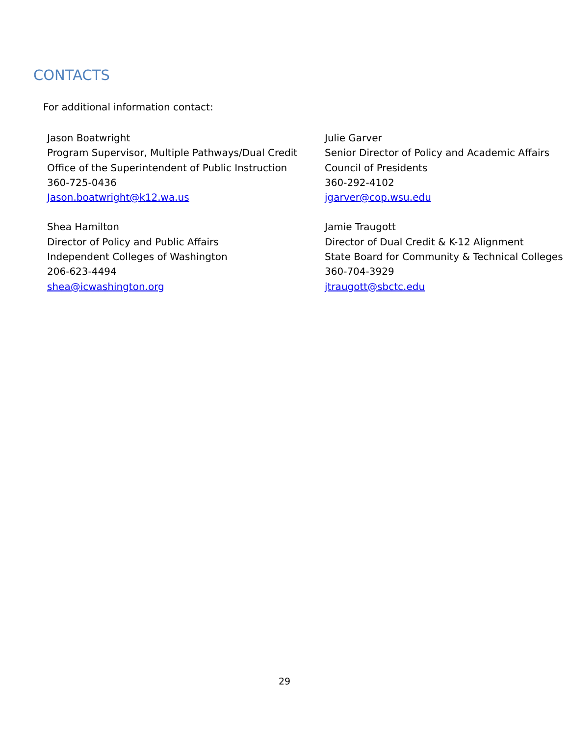CONTACTS
For additional information contact:
Jason Boatwright
Program Supervisor, Multiple Pathways/Dual Credit
Office of the Superintendent of Public Instruction
360-725-0436
Jason.boatwright@k12.wa.us
Julie Garver
Senior Director of Policy and Academic Affairs
Council of Presidents
360-292-4102
jgarver@cop.wsu.edu
Shea Hamilton
Director of Policy and Public Affairs
Independent Colleges of Washington
206-623-4494
shea@icwashington.org
Jamie Traugott
Director of Dual Credit & K-12 Alignment
State Board for Community & Technical Colleges
360-704-3929
jtraugott@sbctc.edu
29